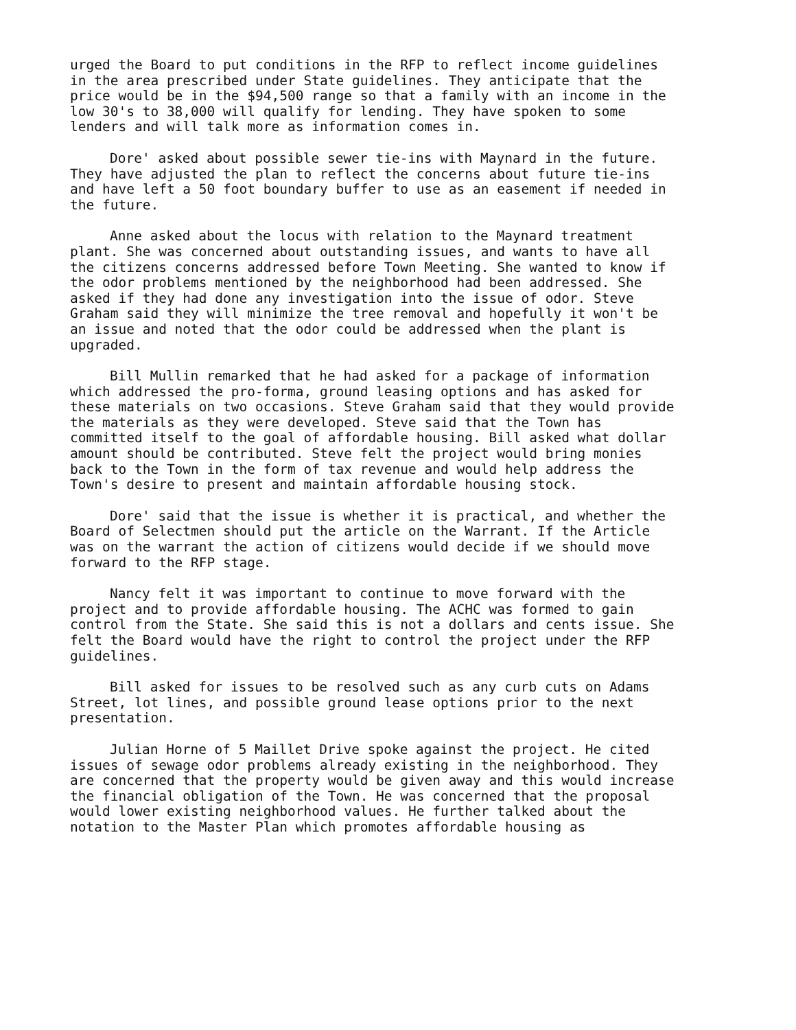urged the Board to put conditions in the RFP to reflect income guidelines in the area prescribed under State guidelines. They anticipate that the price would be in the $94,500 range so that a family with an income in the low 30's to 38,000 will qualify for lending. They have spoken to some lenders and will talk more as information comes in.
Dore' asked about possible sewer tie-ins with Maynard in the future. They have adjusted the plan to reflect the concerns about future tie-ins and have left a 50 foot boundary buffer to use as an easement if needed in the future.
Anne asked about the locus with relation to the Maynard treatment plant. She was concerned about outstanding issues, and wants to have all the citizens concerns addressed before Town Meeting. She wanted to know if the odor problems mentioned by the neighborhood had been addressed. She asked if they had done any investigation into the issue of odor. Steve Graham said they will minimize the tree removal and hopefully it won't be an issue and noted that the odor could be addressed when the plant is upgraded.
Bill Mullin remarked that he had asked for a package of information which addressed the pro-forma, ground leasing options and has asked for these materials on two occasions. Steve Graham said that they would provide the materials as they were developed. Steve said that the Town has committed itself to the goal of affordable housing. Bill asked what dollar amount should be contributed. Steve felt the project would bring monies back to the Town in the form of tax revenue and would help address the Town's desire to present and maintain affordable housing stock.
Dore' said that the issue is whether it is practical, and whether the Board of Selectmen should put the article on the Warrant. If the Article was on the warrant the action of citizens would decide if we should move forward to the RFP stage.
Nancy felt it was important to continue to move forward with the project and to provide affordable housing. The ACHC was formed to gain control from the State. She said this is not a dollars and cents issue. She felt the Board would have the right to control the project under the RFP guidelines.
Bill asked for issues to be resolved such as any curb cuts on Adams Street, lot lines, and possible ground lease options prior to the next presentation.
Julian Horne of 5 Maillet Drive spoke against the project. He cited issues of sewage odor problems already existing in the neighborhood. They are concerned that the property would be given away and this would increase the financial obligation of the Town. He was concerned that the proposal would lower existing neighborhood values. He further talked about the notation to the Master Plan which promotes affordable housing as